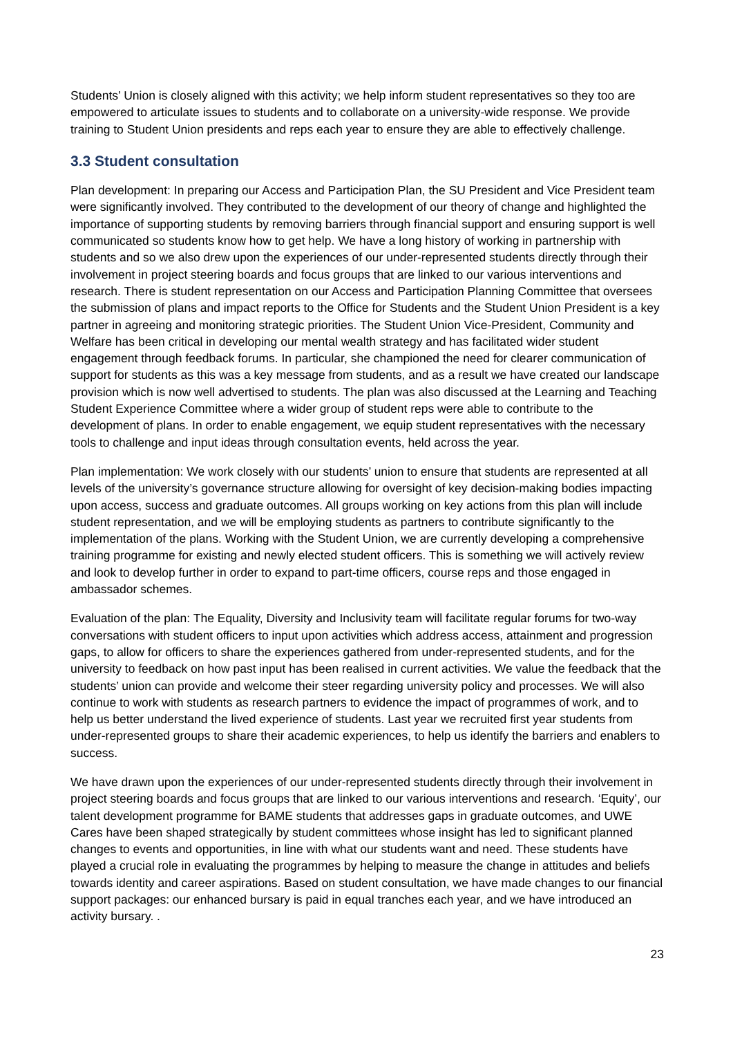Students’ Union is closely aligned with this activity; we help inform student representatives so they too are empowered to articulate issues to students and to collaborate on a university-wide response. We provide training to Student Union presidents and reps each year to ensure they are able to effectively challenge.
3.3 Student consultation
Plan development: In preparing our Access and Participation Plan, the SU President and Vice President team were significantly involved. They contributed to the development of our theory of change and highlighted the importance of supporting students by removing barriers through financial support and ensuring support is well communicated so students know how to get help. We have a long history of working in partnership with students and so we also drew upon the experiences of our under-represented students directly through their involvement in project steering boards and focus groups that are linked to our various interventions and research. There is student representation on our Access and Participation Planning Committee that oversees the submission of plans and impact reports to the Office for Students and the Student Union President is a key partner in agreeing and monitoring strategic priorities. The Student Union Vice-President, Community and Welfare has been critical in developing our mental wealth strategy and has facilitated wider student engagement through feedback forums. In particular, she championed the need for clearer communication of support for students as this was a key message from students, and as a result we have created our landscape provision which is now well advertised to students. The plan was also discussed at the Learning and Teaching Student Experience Committee where a wider group of student reps were able to contribute to the development of plans. In order to enable engagement, we equip student representatives with the necessary tools to challenge and input ideas through consultation events, held across the year.
Plan implementation: We work closely with our students’ union to ensure that students are represented at all levels of the university’s governance structure allowing for oversight of key decision-making bodies impacting upon access, success and graduate outcomes. All groups working on key actions from this plan will include student representation, and we will be employing students as partners to contribute significantly to the implementation of the plans. Working with the Student Union, we are currently developing a comprehensive training programme for existing and newly elected student officers. This is something we will actively review and look to develop further in order to expand to part-time officers, course reps and those engaged in ambassador schemes.
Evaluation of the plan: The Equality, Diversity and Inclusivity team will facilitate regular forums for two-way conversations with student officers to input upon activities which address access, attainment and progression gaps, to allow for officers to share the experiences gathered from under-represented students, and for the university to feedback on how past input has been realised in current activities. We value the feedback that the students’ union can provide and welcome their steer regarding university policy and processes. We will also continue to work with students as research partners to evidence the impact of programmes of work, and to help us better understand the lived experience of students. Last year we recruited first year students from under-represented groups to share their academic experiences, to help us identify the barriers and enablers to success.
We have drawn upon the experiences of our under-represented students directly through their involvement in project steering boards and focus groups that are linked to our various interventions and research. ‘Equity’, our talent development programme for BAME students that addresses gaps in graduate outcomes, and UWE Cares have been shaped strategically by student committees whose insight has led to significant planned changes to events and opportunities, in line with what our students want and need. These students have played a crucial role in evaluating the programmes by helping to measure the change in attitudes and beliefs towards identity and career aspirations. Based on student consultation, we have made changes to our financial support packages: our enhanced bursary is paid in equal tranches each year, and we have introduced an activity bursary. .
23